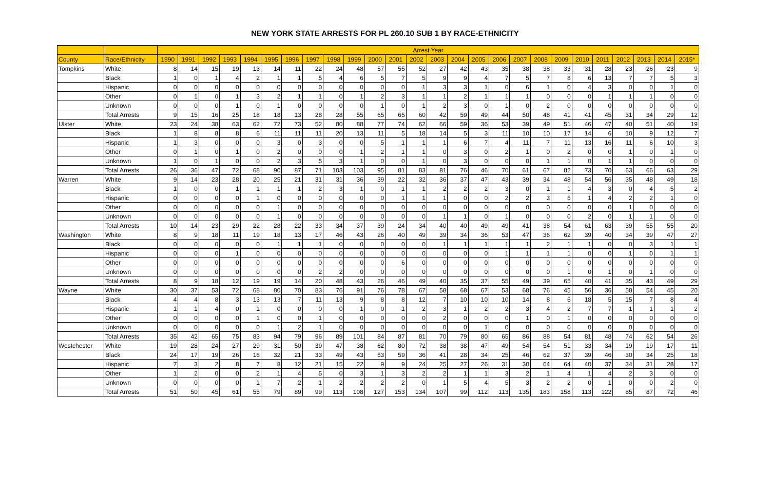NEW YORK STATE ARRESTS FOR PL 260.10 SUB 1 BY RACE-ETHNICITY
| | | Arrest Year | | | | | | | | | | | | | | | | | | | | | | | | | |
| --- | --- | --- | --- | --- | --- | --- | --- | --- | --- | --- | --- | --- | --- | --- | --- | --- | --- | --- | --- | --- | --- | --- | --- | --- | --- | --- | --- |
| County | Race/Ethnicity | 1990 | 1991 | 1992 | 1993 | 1994 | 1995 | 1996 | 1997 | 1998 | 1999 | 2000 | 2001 | 2002 | 2003 | 2004 | 2005 | 2006 | 2007 | 2008 | 2009 | 2010 | 2011 | 2012 | 2013 | 2014 | 2015* |
| Tompkins | White | 8 | 14 | 15 | 19 | 13 | 14 | 11 | 22 | 24 | 48 | 57 | 55 | 52 | 27 | 42 | 43 | 35 | 38 | 38 | 33 | 31 | 28 | 23 | 26 | 23 | 9 |
| | Black | 1 | 0 | 1 | 4 | 2 | 1 | 1 | 5 | 4 | 6 | 5 | 7 | 5 | 9 | 9 | 4 | 7 | 5 | 7 | 8 | 6 | 13 | 7 | 7 | 5 | 3 |
| | Hispanic | 0 | 0 | 0 | 0 | 0 | 0 | 0 | 0 | 0 | 0 | 0 | 0 | 1 | 3 | 3 | 1 | 0 | 6 | 1 | 0 | 4 | 3 | 0 | 0 | 1 | 0 |
| | Other | 0 | 1 | 0 | 1 | 3 | 2 | 1 | 1 | 0 | 1 | 2 | 3 | 1 | 1 | 2 | 1 | 1 | 1 | 0 | 0 | 0 | 1 | 1 | 1 | 0 | 0 |
| | Unknown | 0 | 0 | 0 | 1 | 0 | 1 | 0 | 0 | 0 | 0 | 1 | 0 | 1 | 2 | 3 | 0 | 1 | 0 | 2 | 0 | 0 | 0 | 0 | 0 | 0 | 0 |
| | Total Arrests | 9 | 15 | 16 | 25 | 18 | 18 | 13 | 28 | 28 | 55 | 65 | 65 | 60 | 42 | 59 | 49 | 44 | 50 | 48 | 41 | 41 | 45 | 31 | 34 | 29 | 12 |
| Ulster | White | 23 | 24 | 38 | 63 | 62 | 72 | 73 | 52 | 80 | 88 | 77 | 74 | 62 | 66 | 59 | 36 | 53 | 39 | 49 | 51 | 46 | 47 | 40 | 51 | 40 | 19 |
| | Black | 1 | 8 | 8 | 8 | 6 | 11 | 11 | 11 | 20 | 13 | 11 | 5 | 18 | 14 | 5 | 3 | 11 | 10 | 10 | 17 | 14 | 6 | 10 | 9 | 12 | 7 |
| | Hispanic | 1 | 3 | 0 | 0 | 0 | 3 | 0 | 3 | 0 | 0 | 5 | 1 | 1 | 1 | 6 | 7 | 4 | 11 | 7 | 11 | 13 | 16 | 11 | 6 | 10 | 3 |
| | Other | 0 | 1 | 0 | 1 | 0 | 2 | 0 | 0 | 0 | 1 | 2 | 1 | 1 | 0 | 3 | 0 | 2 | 1 | 0 | 2 | 0 | 0 | 1 | 0 | 1 | 0 |
| | Unknown | 1 | 0 | 1 | 0 | 0 | 2 | 3 | 5 | 3 | 1 | 0 | 0 | 1 | 0 | 3 | 0 | 0 | 0 | 1 | 1 | 0 | 1 | 1 | 0 | 0 | 0 |
| | Total Arrests | 26 | 36 | 47 | 72 | 68 | 90 | 87 | 71 | 103 | 103 | 95 | 81 | 83 | 81 | 76 | 46 | 70 | 61 | 67 | 82 | 73 | 70 | 63 | 66 | 63 | 29 |
| Warren | White | 9 | 14 | 23 | 28 | 20 | 25 | 21 | 31 | 31 | 36 | 39 | 22 | 32 | 36 | 37 | 47 | 43 | 39 | 34 | 48 | 54 | 56 | 35 | 48 | 49 | 18 |
| | Black | 1 | 0 | 0 | 1 | 1 | 1 | 1 | 2 | 3 | 1 | 0 | 1 | 1 | 2 | 2 | 2 | 3 | 0 | 1 | 1 | 4 | 3 | 0 | 4 | 5 | 2 |
| | Hispanic | 0 | 0 | 0 | 0 | 1 | 0 | 0 | 0 | 0 | 0 | 0 | 1 | 1 | 1 | 0 | 0 | 2 | 2 | 3 | 5 | 1 | 4 | 2 | 2 | 1 | 0 |
| | Other | 0 | 0 | 0 | 0 | 0 | 1 | 0 | 0 | 0 | 0 | 0 | 0 | 0 | 0 | 0 | 0 | 0 | 0 | 0 | 0 | 0 | 0 | 1 | 0 | 0 | 0 |
| | Unknown | 0 | 0 | 0 | 0 | 0 | 1 | 0 | 0 | 0 | 0 | 0 | 0 | 0 | 1 | 1 | 0 | 1 | 0 | 0 | 0 | 2 | 0 | 1 | 1 | 0 | 0 |
| | Total Arrests | 10 | 14 | 23 | 29 | 22 | 28 | 22 | 33 | 34 | 37 | 39 | 24 | 34 | 40 | 40 | 49 | 49 | 41 | 38 | 54 | 61 | 63 | 39 | 55 | 55 | 20 |
| Washington | White | 8 | 9 | 18 | 11 | 19 | 18 | 13 | 17 | 46 | 43 | 26 | 40 | 49 | 39 | 34 | 36 | 53 | 47 | 36 | 62 | 39 | 40 | 34 | 39 | 47 | 27 |
| | Black | 0 | 0 | 0 | 0 | 0 | 1 | 1 | 1 | 0 | 0 | 0 | 0 | 0 | 1 | 1 | 1 | 1 | 1 | 2 | 1 | 1 | 0 | 0 | 3 | 1 | 1 |
| | Hispanic | 0 | 0 | 0 | 1 | 0 | 0 | 0 | 0 | 0 | 0 | 0 | 0 | 0 | 0 | 0 | 0 | 1 | 1 | 1 | 1 | 0 | 0 | 1 | 0 | 1 | 1 |
| | Other | 0 | 0 | 0 | 0 | 0 | 0 | 0 | 0 | 0 | 0 | 0 | 6 | 0 | 0 | 0 | 0 | 0 | 0 | 0 | 0 | 0 | 0 | 0 | 0 | 0 | 0 |
| | Unknown | 0 | 0 | 0 | 0 | 0 | 0 | 0 | 2 | 2 | 0 | 0 | 0 | 0 | 0 | 0 | 0 | 0 | 0 | 0 | 1 | 0 | 1 | 0 | 1 | 0 | 0 |
| | Total Arrests | 8 | 9 | 18 | 12 | 19 | 19 | 14 | 20 | 48 | 43 | 26 | 46 | 49 | 40 | 35 | 37 | 55 | 49 | 39 | 65 | 40 | 41 | 35 | 43 | 49 | 29 |
| Wayne | White | 30 | 37 | 53 | 72 | 68 | 80 | 70 | 83 | 76 | 91 | 76 | 78 | 67 | 58 | 68 | 67 | 53 | 68 | 76 | 45 | 56 | 36 | 58 | 54 | 45 | 20 |
| | Black | 4 | 4 | 8 | 3 | 13 | 13 | 7 | 11 | 13 | 9 | 8 | 8 | 12 | 7 | 10 | 10 | 10 | 14 | 8 | 6 | 18 | 5 | 15 | 7 | 8 | 4 |
| | Hispanic | 1 | 1 | 4 | 0 | 1 | 0 | 0 | 0 | 0 | 1 | 0 | 1 | 2 | 3 | 1 | 2 | 2 | 3 | 4 | 2 | 7 | 7 | 1 | 1 | 1 | 2 |
| | Other | 0 | 0 | 0 | 0 | 1 | 0 | 0 | 1 | 0 | 0 | 0 | 0 | 0 | 2 | 0 | 0 | 0 | 1 | 0 | 1 | 0 | 0 | 0 | 0 | 0 | 0 |
| | Unknown | 0 | 0 | 0 | 0 | 0 | 1 | 2 | 1 | 0 | 0 | 0 | 0 | 0 | 0 | 0 | 1 | 0 | 0 | 0 | 0 | 0 | 0 | 0 | 0 | 0 | 0 |
| | Total Arrests | 35 | 42 | 65 | 75 | 83 | 94 | 79 | 96 | 89 | 101 | 84 | 87 | 81 | 70 | 79 | 80 | 65 | 86 | 88 | 54 | 81 | 48 | 74 | 62 | 54 | 26 |
| Westchester | White | 19 | 28 | 24 | 27 | 29 | 31 | 50 | 39 | 47 | 38 | 62 | 80 | 72 | 38 | 38 | 47 | 49 | 54 | 54 | 51 | 33 | 34 | 19 | 19 | 17 | 11 |
| | Black | 24 | 17 | 19 | 26 | 16 | 32 | 21 | 33 | 49 | 43 | 53 | 59 | 36 | 41 | 28 | 34 | 25 | 46 | 62 | 37 | 39 | 46 | 30 | 34 | 25 | 18 |
| | Hispanic | 7 | 3 | 2 | 8 | 7 | 8 | 12 | 21 | 15 | 22 | 9 | 9 | 24 | 25 | 27 | 26 | 31 | 30 | 64 | 64 | 40 | 37 | 34 | 31 | 28 | 17 |
| | Other | 1 | 2 | 0 | 0 | 2 | 1 | 4 | 5 | 0 | 3 | 1 | 3 | 2 | 2 | 1 | 1 | 3 | 2 | 1 | 4 | 1 | 4 | 2 | 3 | 0 | 0 |
| | Unknown | 0 | 0 | 0 | 0 | 1 | 7 | 2 | 1 | 2 | 2 | 2 | 2 | 0 | 1 | 5 | 4 | 5 | 3 | 2 | 2 | 0 | 1 | 0 | 0 | 2 | 0 |
| | Total Arrests | 51 | 50 | 45 | 61 | 55 | 79 | 89 | 99 | 113 | 108 | 127 | 153 | 134 | 107 | 99 | 112 | 113 | 135 | 183 | 158 | 113 | 122 | 85 | 87 | 72 | 46 |